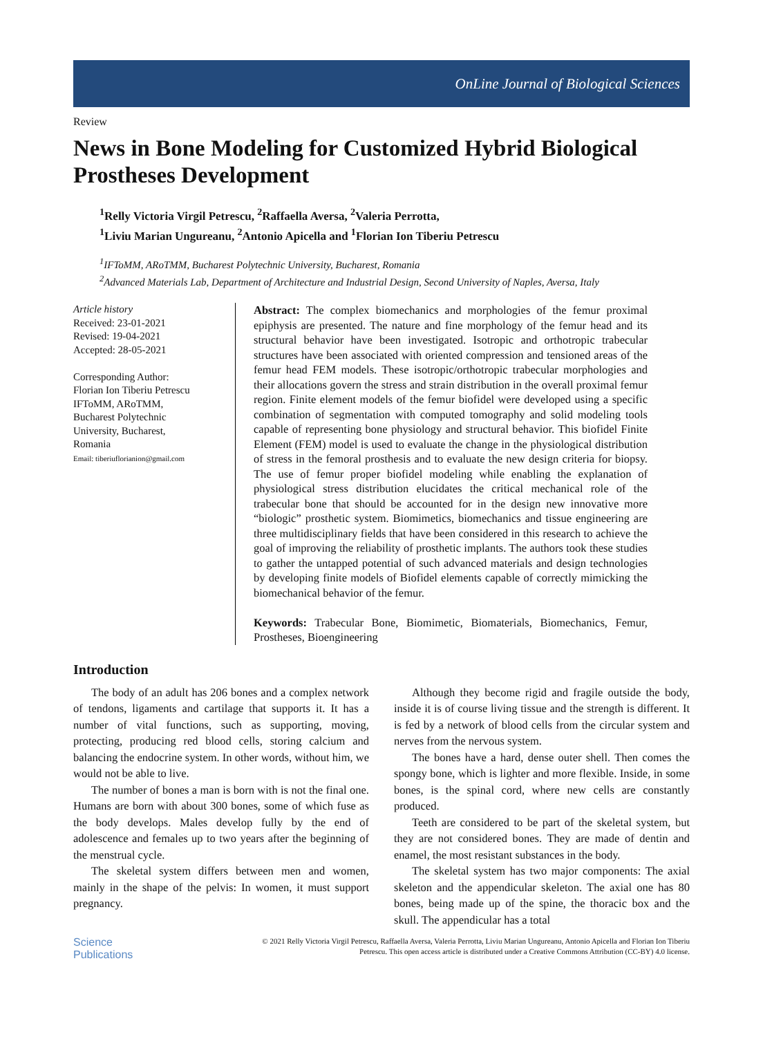OnLine Journal of Biological Sciences
Review
News in Bone Modeling for Customized Hybrid Biological Prostheses Development
<sup>1</sup> Relly Victoria Virgil Petrescu, <sup>2</sup>Raffaella Aversa, <sup>2</sup>Valeria Perrotta,
<sup>1</sup> Liviu Marian Ungureanu, <sup>2</sup>Antonio Apicella and <sup>1</sup>Florian Ion Tiberiu Petrescu
<sup>1</sup> IFToMM, ARoTMM, Bucharest Polytechnic University, Bucharest, Romania
<sup>2</sup> Advanced Materials Lab, Department of Architecture and Industrial Design, Second University of Naples, Aversa, Italy
Article history
Received: 23-01-2021
Revised: 19-04-2021
Accepted: 28-05-2021
Corresponding Author:
Florian Ion Tiberiu Petrescu
IFToMM, ARoTMM,
Bucharest Polytechnic
University, Bucharest,
Romania
Email: tiberiuflorianion@gmail.com
Abstract: The complex biomechanics and morphologies of the femur proximal epiphysis are presented. The nature and fine morphology of the femur head and its structural behavior have been investigated. Isotropic and orthotropic trabecular structures have been associated with oriented compression and tensioned areas of the femur head FEM models. These isotropic/orthotropic trabecular morphologies and their allocations govern the stress and strain distribution in the overall proximal femur region. Finite element models of the femur biofidel were developed using a specific combination of segmentation with computed tomography and solid modeling tools capable of representing bone physiology and structural behavior. This biofidel Finite Element (FEM) model is used to evaluate the change in the physiological distribution of stress in the femoral prosthesis and to evaluate the new design criteria for biopsy. The use of femur proper biofidel modeling while enabling the explanation of physiological stress distribution elucidates the critical mechanical role of the trabecular bone that should be accounted for in the design new innovative more “biologic” prosthetic system. Biomimetics, biomechanics and tissue engineering are three multidisciplinary fields that have been considered in this research to achieve the goal of improving the reliability of prosthetic implants. The authors took these studies to gather the untapped potential of such advanced materials and design technologies by developing finite models of Biofidel elements capable of correctly mimicking the biomechanical behavior of the femur.
Keywords: Trabecular Bone, Biomimetic, Biomaterials, Biomechanics, Femur, Prostheses, Bioengineering
Introduction
The body of an adult has 206 bones and a complex network of tendons, ligaments and cartilage that supports it. It has a number of vital functions, such as supporting, moving, protecting, producing red blood cells, storing calcium and balancing the endocrine system. In other words, without him, we would not be able to live.
The number of bones a man is born with is not the final one. Humans are born with about 300 bones, some of which fuse as the body develops. Males develop fully by the end of adolescence and females up to two years after the beginning of the menstrual cycle.
The skeletal system differs between men and women, mainly in the shape of the pelvis: In women, it must support pregnancy.
Although they become rigid and fragile outside the body, inside it is of course living tissue and the strength is different. It is fed by a network of blood cells from the circular system and nerves from the nervous system.
The bones have a hard, dense outer shell. Then comes the spongy bone, which is lighter and more flexible. Inside, in some bones, is the spinal cord, where new cells are constantly produced.
Teeth are considered to be part of the skeletal system, but they are not considered bones. They are made of dentin and enamel, the most resistant substances in the body.
The skeletal system has two major components: The axial skeleton and the appendicular skeleton. The axial one has 80 bones, being made up of the spine, the thoracic box and the skull. The appendicular has a total
Science
Publications
© 2021 Relly Victoria Virgil Petrescu, Raffaella Aversa, Valeria Perrotta, Liviu Marian Ungureanu, Antonio Apicella and Florian Ion Tiberiu Petrescu. This open access article is distributed under a Creative Commons Attribution (CC-BY) 4.0 license.